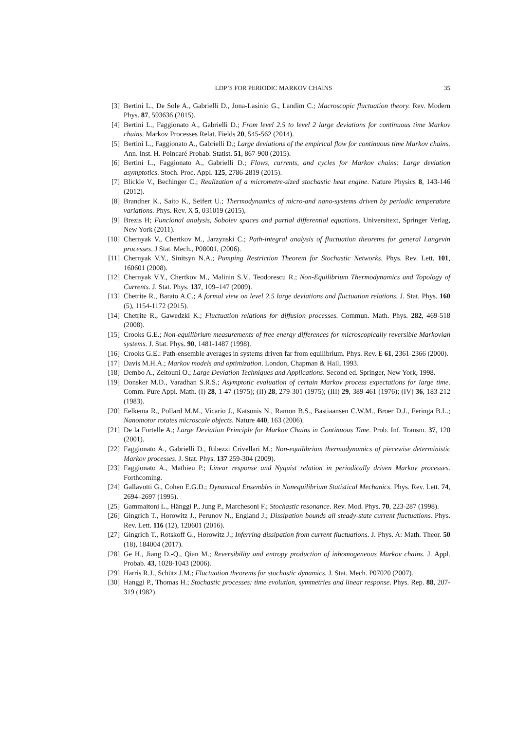LDP’S FOR PERIODIC MARKOV CHAINS 35
[3] Bertini L., De Sole A., Gabrielli D., Jona-Lasinio G., Landim C.; Macroscopic fluctuation theory. Rev. Modern Phys. 87, 593636 (2015).
[4] Bertini L., Faggionato A., Gabrielli D.; From level 2.5 to level 2 large deviations for continuous time Markov chains. Markov Processes Relat. Fields 20, 545-562 (2014).
[5] Bertini L., Faggionato A., Gabrielli D.; Large deviations of the empirical flow for continuous time Markov chains. Ann. Inst. H. Poincaré Probab. Statist. 51, 867-900 (2015).
[6] Bertini L., Faggionato A., Gabrielli D.; Flows, currents, and cycles for Markov chains: Large deviation asymptotics. Stoch. Proc. Appl. 125, 2786-2819 (2015).
[7] Blickle V., Bechinger C.; Realization of a micrometre-sized stochastic heat engine. Nature Physics 8, 143-146 (2012).
[8] Brandner K., Saito K., Seifert U.; Thermodynamics of micro-and nano-systems driven by periodic temperature variations. Phys. Rev. X 5, 031019 (2015),
[9] Brezis H; Funcional analysis, Sobolev spaces and partial differential equations. Universitext, Springer Verlag, New York (2011).
[10] Chernyak V., Chertkov M., Jarzynski C.; Path-integral analysis of fluctuation theorems for general Langevin processes. J Stat. Mech., P08001, (2006).
[11] Chernyak V.Y., Sinitsyn N.A.; Pumping Restriction Theorem for Stochastic Networks. Phys. Rev. Lett. 101, 160601 (2008).
[12] Chernyak V.Y., Chertkov M., Malinin S.V., Teodorescu R.; Non-Equilibrium Thermodynamics and Topology of Currents. J. Stat. Phys. 137, 109–147 (2009).
[13] Chetrite R., Barato A.C.; A formal view on level 2.5 large deviations and fluctuation relations. J. Stat. Phys. 160 (5), 1154-1172 (2015).
[14] Chetrite R., Gawedzki K.; Fluctuation relations for diffusion processes. Commun. Math. Phys. 282, 469-518 (2008).
[15] Crooks G.E.; Non-equilibrium measurements of free energy differences for microscopically reversible Markovian systems. J. Stat. Phys. 90, 1481-1487 (1998).
[16] Crooks G.E.: Path-ensemble averages in systems driven far from equilibrium. Phys. Rev. E 61, 2361-2366 (2000).
[17] Davis M.H.A.; Markov models and optimization. London, Chapman & Hall, 1993.
[18] Dembo A., Zeitouni O.; Large Deviation Techniques and Applications. Second ed. Springer, New York, 1998.
[19] Donsker M.D., Varadhan S.R.S.; Asymptotic evaluation of certain Markov process expectations for large time. Comm. Pure Appl. Math. (I) 28, 1-47 (1975); (II) 28, 279-301 (1975); (III) 29, 389-461 (1976); (IV) 36, 183-212 (1983).
[20] Eelkema R., Pollard M.M., Vicario J., Katsonis N., Ramon B.S., Bastiaansen C.W.M., Broer D.J., Feringa B.L.; Nanomotor rotates microscale objects. Nature 440, 163 (2006).
[21] De la Fortelle A.; Large Deviation Principle for Markov Chains in Continuous Time. Prob. Inf. Transm. 37, 120 (2001).
[22] Faggionato A., Gabrielli D., Ribezzi Crivellari M.; Non-equilibrium thermodynamics of piecewise deterministic Markov processes. J. Stat. Phys. 137 259-304 (2009).
[23] Faggionato A., Mathieu P.; Linear response and Nyquist relation in periodically driven Markov processes. Forthcoming.
[24] Gallavotti G., Cohen E.G.D.; Dynamical Ensembles in Nonequilibrium Statistical Mechanics. Phys. Rev. Lett. 74, 2694–2697 (1995).
[25] Gammaitoni L., Hänggi P., Jung P., Marchesoni F.; Stochastic resonance. Rev. Mod. Phys. 70, 223-287 (1998).
[26] Gingrich T., Horowitz J., Perunov N., England J.; Dissipation bounds all steady-state current fluctuations. Phys. Rev. Lett. 116 (12), 120601 (2016).
[27] Gingrich T., Rotskoff G., Horowitz J.; Inferring dissipation from current fluctuations. J. Phys. A: Math. Theor. 50 (18), 184004 (2017).
[28] Ge H., Jiang D.-Q., Qian M.; Reversibility and entropy production of inhomogeneous Markov chains. J. Appl. Probab. 43, 1028-1043 (2006).
[29] Harris R.J., Schütz J.M.; Fluctuation theorems for stochastic dynamics. J. Stat. Mech. P07020 (2007).
[30] Hanggi P., Thomas H.; Stochastic processes: time evolution, symmetries and linear response. Phys. Rep. 88, 207-319 (1982).